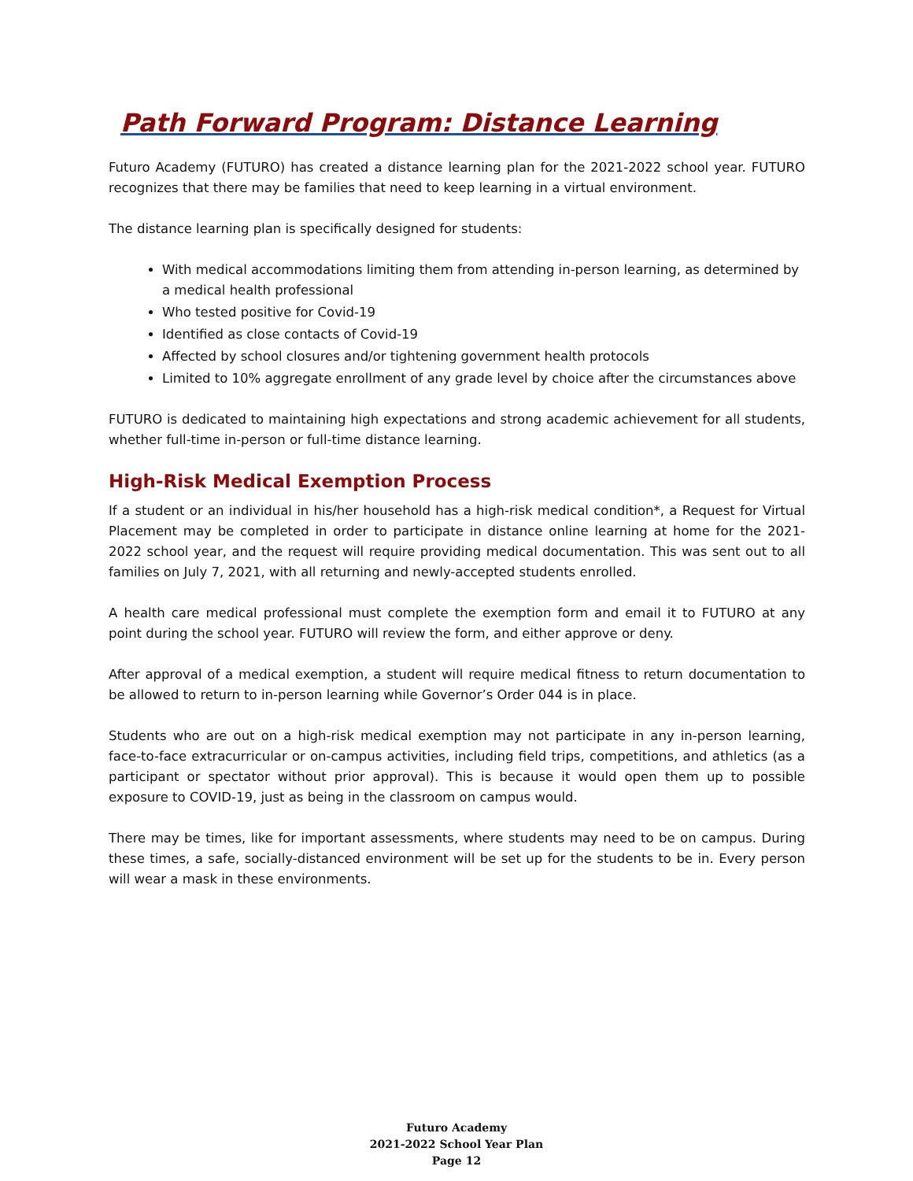Path Forward Program: Distance Learning
Futuro Academy (FUTURO) has created a distance learning plan for the 2021-2022 school year. FUTURO recognizes that there may be families that need to keep learning in a virtual environment.
The distance learning plan is specifically designed for students:
With medical accommodations limiting them from attending in-person learning, as determined by a medical health professional
Who tested positive for Covid-19
Identified as close contacts of Covid-19
Affected by school closures and/or tightening government health protocols
Limited to 10% aggregate enrollment of any grade level by choice after the circumstances above
FUTURO is dedicated to maintaining high expectations and strong academic achievement for all students, whether full-time in-person or full-time distance learning.
High-Risk Medical Exemption Process
If a student or an individual in his/her household has a high-risk medical condition*, a Request for Virtual Placement may be completed in order to participate in distance online learning at home for the 2021-2022 school year, and the request will require providing medical documentation. This was sent out to all families on July 7, 2021, with all returning and newly-accepted students enrolled.
A health care medical professional must complete the exemption form and email it to FUTURO at any point during the school year. FUTURO will review the form, and either approve or deny.
After approval of a medical exemption, a student will require medical fitness to return documentation to be allowed to return to in-person learning while Governor’s Order 044 is in place.
Students who are out on a high-risk medical exemption may not participate in any in-person learning, face-to-face extracurricular or on-campus activities, including field trips, competitions, and athletics (as a participant or spectator without prior approval). This is because it would open them up to possible exposure to COVID-19, just as being in the classroom on campus would.
There may be times, like for important assessments, where students may need to be on campus. During these times, a safe, socially-distanced environment will be set up for the students to be in. Every person will wear a mask in these environments.
Futuro Academy
2021-2022 School Year Plan
Page 12